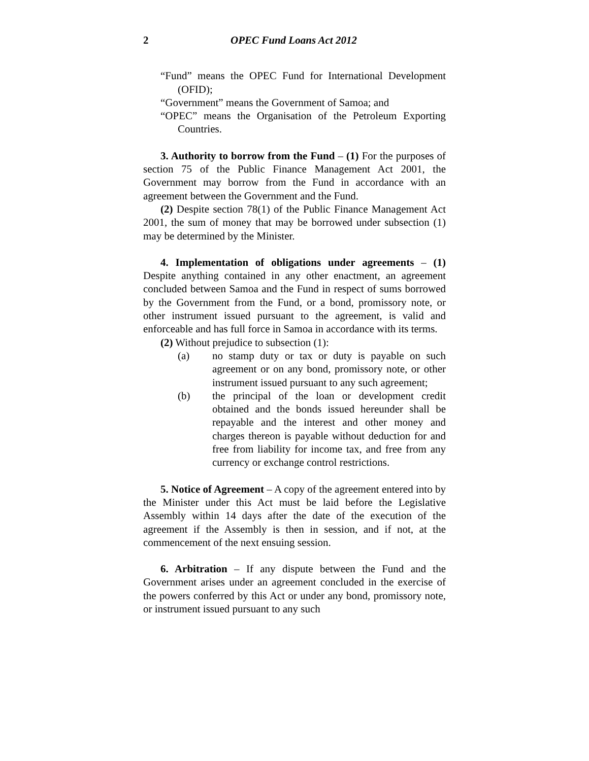2 OPEC Fund Loans Act 2012
“Fund” means the OPEC Fund for International Development (OFID);
“Government” means the Government of Samoa; and
“OPEC” means the Organisation of the Petroleum Exporting Countries.
3. Authority to borrow from the Fund – (1) For the purposes of section 75 of the Public Finance Management Act 2001, the Government may borrow from the Fund in accordance with an agreement between the Government and the Fund.
(2) Despite section 78(1) of the Public Finance Management Act 2001, the sum of money that may be borrowed under subsection (1) may be determined by the Minister.
4. Implementation of obligations under agreements – (1) Despite anything contained in any other enactment, an agreement concluded between Samoa and the Fund in respect of sums borrowed by the Government from the Fund, or a bond, promissory note, or other instrument issued pursuant to the agreement, is valid and enforceable and has full force in Samoa in accordance with its terms.
(2) Without prejudice to subsection (1):
(a) no stamp duty or tax or duty is payable on such agreement or on any bond, promissory note, or other instrument issued pursuant to any such agreement;
(b) the principal of the loan or development credit obtained and the bonds issued hereunder shall be repayable and the interest and other money and charges thereon is payable without deduction for and free from liability for income tax, and free from any currency or exchange control restrictions.
5. Notice of Agreement – A copy of the agreement entered into by the Minister under this Act must be laid before the Legislative Assembly within 14 days after the date of the execution of the agreement if the Assembly is then in session, and if not, at the commencement of the next ensuing session.
6. Arbitration – If any dispute between the Fund and the Government arises under an agreement concluded in the exercise of the powers conferred by this Act or under any bond, promissory note, or instrument issued pursuant to any such